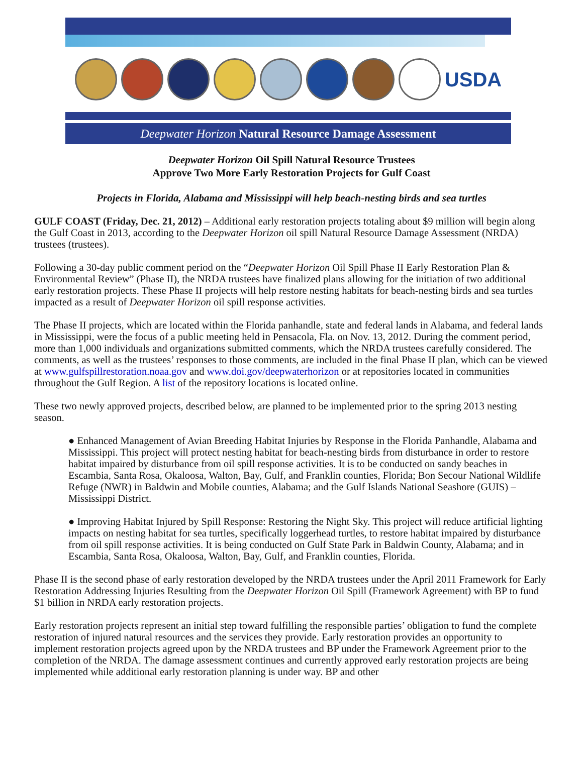USDA
Deepwater Horizon Natural Resource Damage Assessment
Deepwater Horizon Oil Spill Natural Resource Trustees
Approve Two More Early Restoration Projects for Gulf Coast
Projects in Florida, Alabama and Mississippi will help beach-nesting birds and sea turtles
GULF COAST (Friday, Dec. 21, 2012) – Additional early restoration projects totaling about $9 million will begin along the Gulf Coast in 2013, according to the Deepwater Horizon oil spill Natural Resource Damage Assessment (NRDA) trustees (trustees).
Following a 30-day public comment period on the “Deepwater Horizon Oil Spill Phase II Early Restoration Plan & Environmental Review” (Phase II), the NRDA trustees have finalized plans allowing for the initiation of two additional early restoration projects. These Phase II projects will help restore nesting habitats for beach-nesting birds and sea turtles impacted as a result of Deepwater Horizon oil spill response activities.
The Phase II projects, which are located within the Florida panhandle, state and federal lands in Alabama, and federal lands in Mississippi, were the focus of a public meeting held in Pensacola, Fla. on Nov. 13, 2012. During the comment period, more than 1,000 individuals and organizations submitted comments, which the NRDA trustees carefully considered. The comments, as well as the trustees’ responses to those comments, are included in the final Phase II plan, which can be viewed at www.gulfspillrestoration.noaa.gov and www.doi.gov/deepwaterhorizon or at repositories located in communities throughout the Gulf Region. A list of the repository locations is located online.
These two newly approved projects, described below, are planned to be implemented prior to the spring 2013 nesting season.
● Enhanced Management of Avian Breeding Habitat Injuries by Response in the Florida Panhandle, Alabama and Mississippi. This project will protect nesting habitat for beach-nesting birds from disturbance in order to restore habitat impaired by disturbance from oil spill response activities. It is to be conducted on sandy beaches in Escambia, Santa Rosa, Okaloosa, Walton, Bay, Gulf, and Franklin counties, Florida; Bon Secour National Wildlife Refuge (NWR) in Baldwin and Mobile counties, Alabama; and the Gulf Islands National Seashore (GUIS) – Mississippi District.
● Improving Habitat Injured by Spill Response: Restoring the Night Sky. This project will reduce artificial lighting impacts on nesting habitat for sea turtles, specifically loggerhead turtles, to restore habitat impaired by disturbance from oil spill response activities. It is being conducted on Gulf State Park in Baldwin County, Alabama; and in Escambia, Santa Rosa, Okaloosa, Walton, Bay, Gulf, and Franklin counties, Florida.
Phase II is the second phase of early restoration developed by the NRDA trustees under the April 2011 Framework for Early Restoration Addressing Injuries Resulting from the Deepwater Horizon Oil Spill (Framework Agreement) with BP to fund $1 billion in NRDA early restoration projects.
Early restoration projects represent an initial step toward fulfilling the responsible parties’ obligation to fund the complete restoration of injured natural resources and the services they provide. Early restoration provides an opportunity to implement restoration projects agreed upon by the NRDA trustees and BP under the Framework Agreement prior to the completion of the NRDA. The damage assessment continues and currently approved early restoration projects are being implemented while additional early restoration planning is under way. BP and other